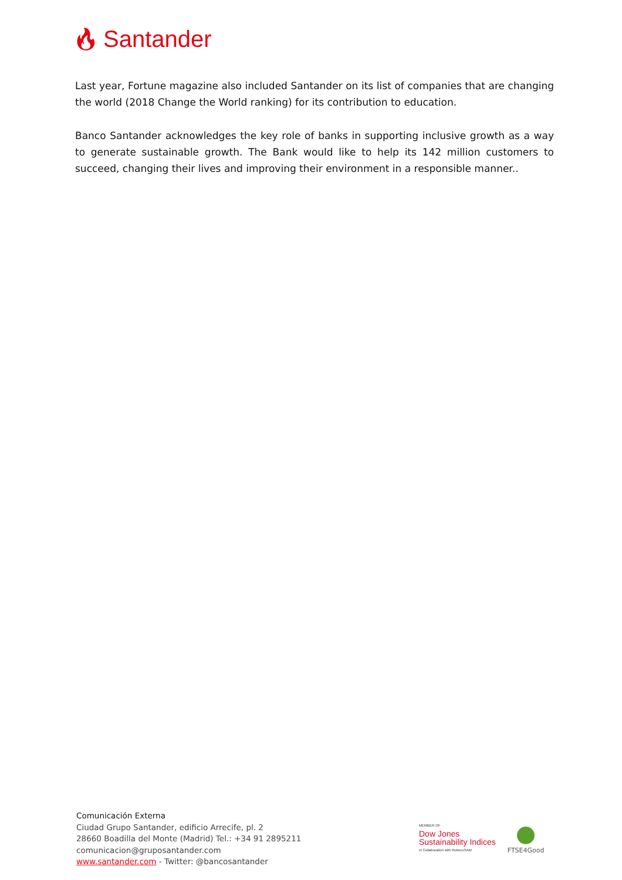🔥︎ Santander
Last year, Fortune magazine also included Santander on its list of companies that are changing the world (2018 Change the World ranking) for its contribution to education.
Banco Santander acknowledges the key role of banks in supporting inclusive growth as a way to generate sustainable growth. The Bank would like to help its 142 million customers to succeed, changing their lives and improving their environment in a responsible manner..
Comunicación Externa
Ciudad Grupo Santander, edificio Arrecife, pl. 2
28660 Boadilla del Monte (Madrid) Tel.: +34 91 2895211
comunicacion@gruposantander.com
www.santander.com - Twitter: @bancosantander
MEMBER OF
Dow Jones
Sustainability Indices
In Collaboration with RobecoSAM
FTSE4Good